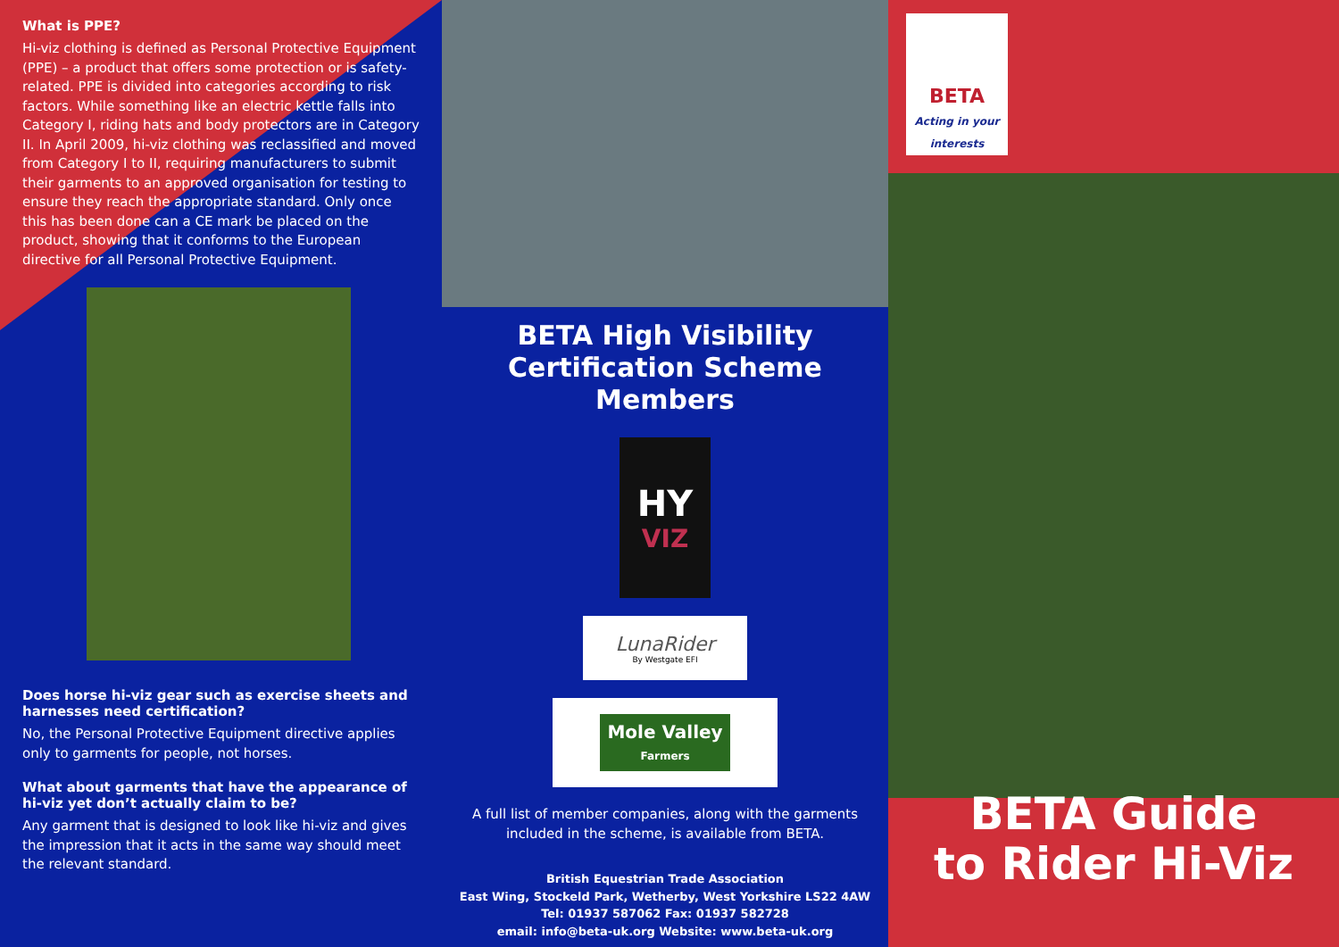What is PPE?
Hi-viz clothing is defined as Personal Protective Equipment (PPE) – a product that offers some protection or is safety-related. PPE is divided into categories according to risk factors. While something like an electric kettle falls into Category I, riding hats and body protectors are in Category II. In April 2009, hi-viz clothing was reclassified and moved from Category I to II, requiring manufacturers to submit their garments to an approved organisation for testing to ensure they reach the appropriate standard. Only once this has been done can a CE mark be placed on the product, showing that it conforms to the European directive for all Personal Protective Equipment.
Does horse hi-viz gear such as exercise sheets and harnesses need certification?
No, the Personal Protective Equipment directive applies only to garments for people, not horses.
What about garments that have the appearance of hi-viz yet don’t actually claim to be?
Any garment that is designed to look like hi-viz and gives the impression that it acts in the same way should meet the relevant standard.
BETA High Visibility
Certification Scheme
Members
HY
VIZ
LunaRider
By Westgate EFI
Mole Valley
Farmers
A full list of member companies, along with the garments included in the scheme, is available from BETA.
British Equestrian Trade Association
East Wing, Stockeld Park, Wetherby, West Yorkshire LS22 4AW
Tel: 01937 587062 Fax: 01937 582728
email: info@beta-uk.org Website: www.beta-uk.org
BETA
Acting in your interests
BETA Guide
to Rider Hi-Viz